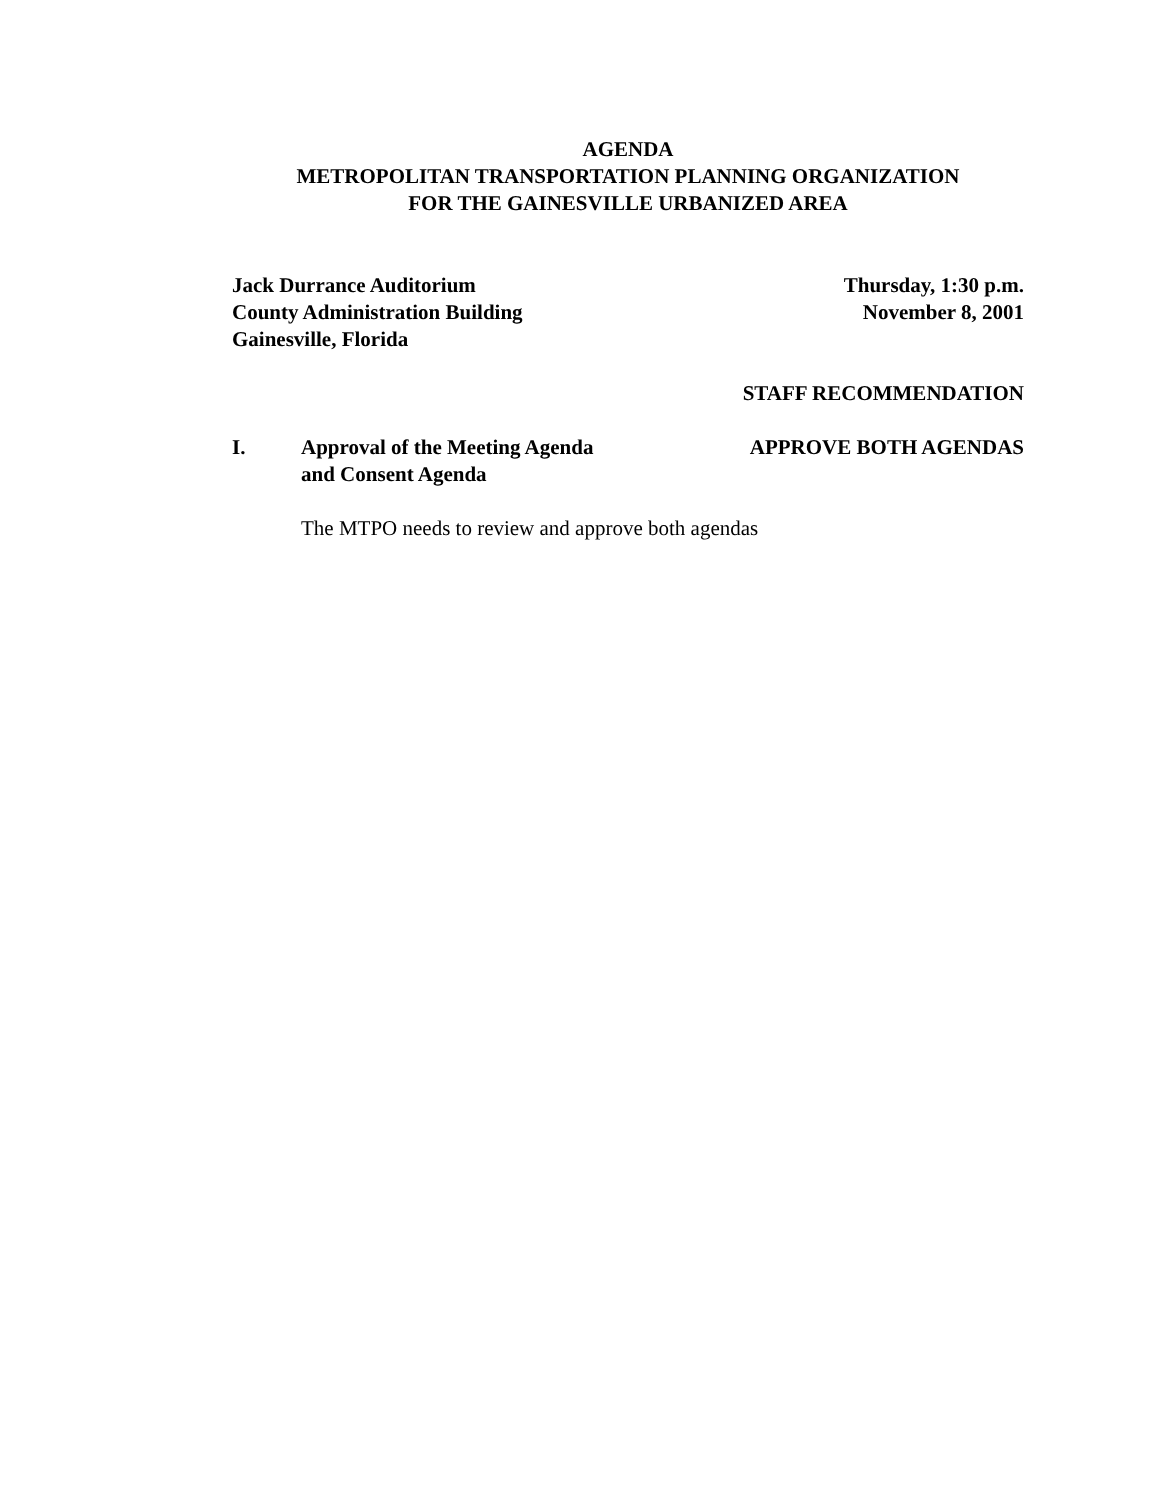AGENDA
METROPOLITAN TRANSPORTATION PLANNING ORGANIZATION
FOR THE GAINESVILLE URBANIZED AREA
Jack Durrance Auditorium
County Administration Building
Gainesville, Florida
Thursday, 1:30 p.m.
November 8, 2001
STAFF RECOMMENDATION
I. Approval of the Meeting Agenda
and Consent Agenda
APPROVE BOTH AGENDAS
The MTPO needs to review and approve both agendas